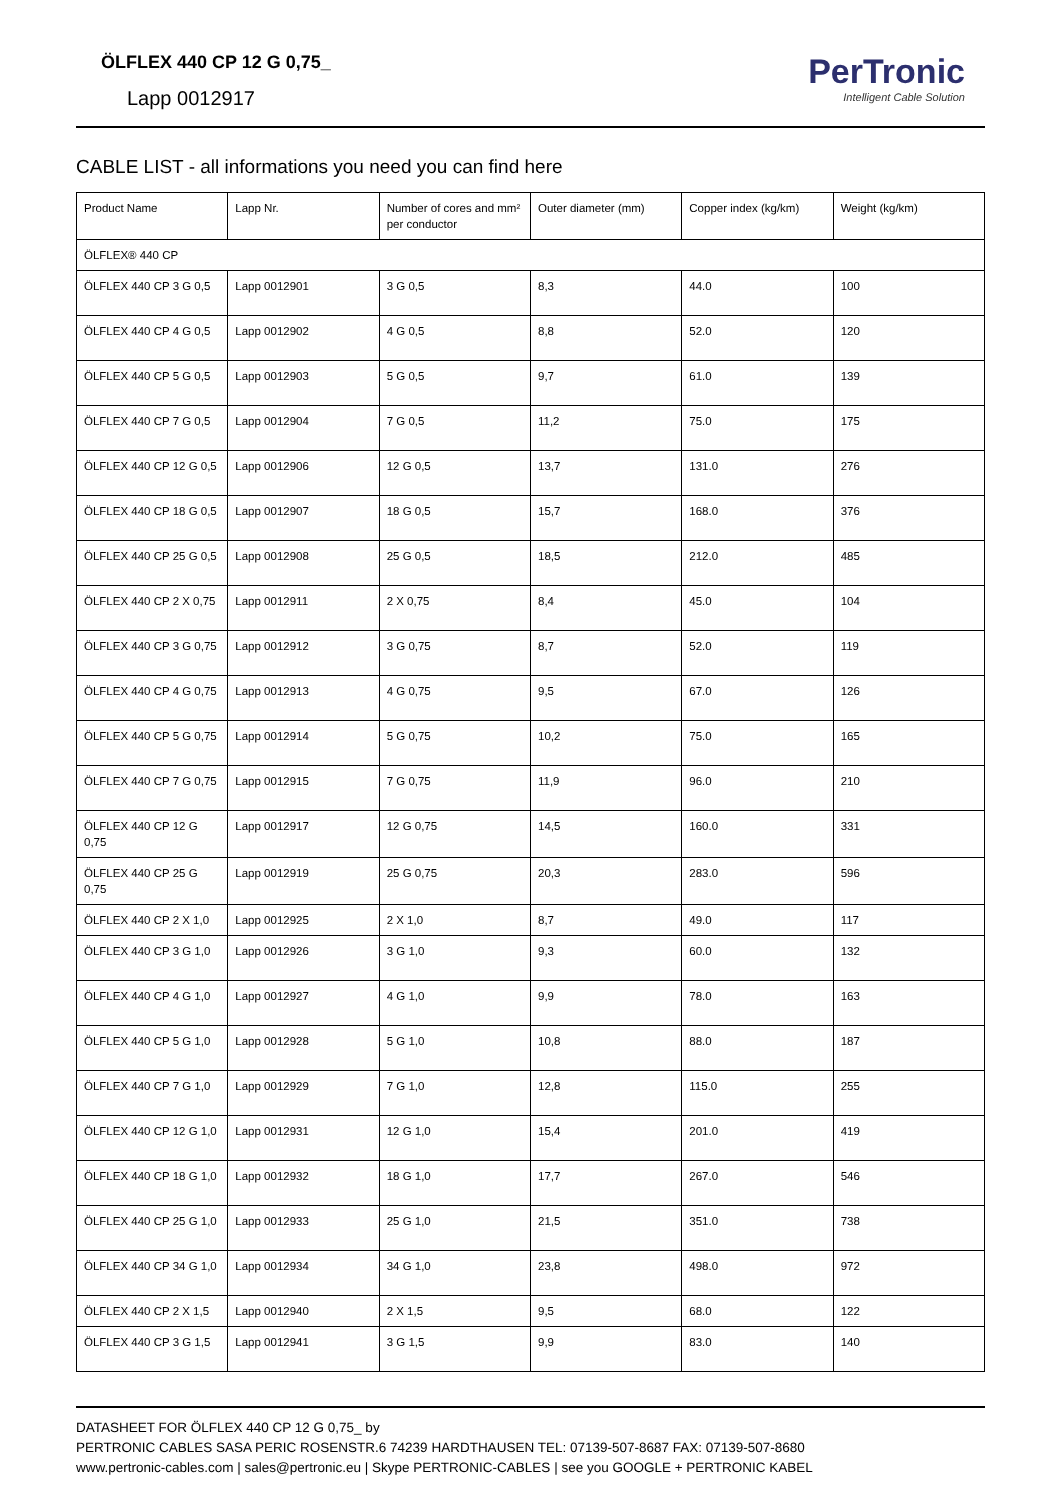ÖLFLEX 440 CP 12 G 0,75_
Lapp 0012917
PerTronic
Intelligent Cable Solution
CABLE LIST - all informations you need you can find here
| Product Name | Lapp Nr. | Number of cores and mm² per conductor | Outer diameter (mm) | Copper index (kg/km) | Weight (kg/km) |
| --- | --- | --- | --- | --- | --- |
| ÖLFLEX® 440 CP | | | | | |
| ÖLFLEX 440 CP 3 G 0,5 | Lapp 0012901 | 3 G 0,5 | 8,3 | 44.0 | 100 |
| ÖLFLEX 440 CP 4 G 0,5 | Lapp 0012902 | 4 G 0,5 | 8,8 | 52.0 | 120 |
| ÖLFLEX 440 CP 5 G 0,5 | Lapp 0012903 | 5 G 0,5 | 9,7 | 61.0 | 139 |
| ÖLFLEX 440 CP 7 G 0,5 | Lapp 0012904 | 7 G 0,5 | 11,2 | 75.0 | 175 |
| ÖLFLEX 440 CP 12 G 0,5 | Lapp 0012906 | 12 G 0,5 | 13,7 | 131.0 | 276 |
| ÖLFLEX 440 CP 18 G 0,5 | Lapp 0012907 | 18 G 0,5 | 15,7 | 168.0 | 376 |
| ÖLFLEX 440 CP 25 G 0,5 | Lapp 0012908 | 25 G 0,5 | 18,5 | 212.0 | 485 |
| ÖLFLEX 440 CP 2 X 0,75 | Lapp 0012911 | 2 X 0,75 | 8,4 | 45.0 | 104 |
| ÖLFLEX 440 CP 3 G 0,75 | Lapp 0012912 | 3 G 0,75 | 8,7 | 52.0 | 119 |
| ÖLFLEX 440 CP 4 G 0,75 | Lapp 0012913 | 4 G 0,75 | 9,5 | 67.0 | 126 |
| ÖLFLEX 440 CP 5 G 0,75 | Lapp 0012914 | 5 G 0,75 | 10,2 | 75.0 | 165 |
| ÖLFLEX 440 CP 7 G 0,75 | Lapp 0012915 | 7 G 0,75 | 11,9 | 96.0 | 210 |
| ÖLFLEX 440 CP 12 G 0,75 | Lapp 0012917 | 12 G 0,75 | 14,5 | 160.0 | 331 |
| ÖLFLEX 440 CP 25 G 0,75 | Lapp 0012919 | 25 G 0,75 | 20,3 | 283.0 | 596 |
| ÖLFLEX 440 CP 2 X 1,0 | Lapp 0012925 | 2 X 1,0 | 8,7 | 49.0 | 117 |
| ÖLFLEX 440 CP 3 G 1,0 | Lapp 0012926 | 3 G 1,0 | 9,3 | 60.0 | 132 |
| ÖLFLEX 440 CP 4 G 1,0 | Lapp 0012927 | 4 G 1,0 | 9,9 | 78.0 | 163 |
| ÖLFLEX 440 CP 5 G 1,0 | Lapp 0012928 | 5 G 1,0 | 10,8 | 88.0 | 187 |
| ÖLFLEX 440 CP 7 G 1,0 | Lapp 0012929 | 7 G 1,0 | 12,8 | 115.0 | 255 |
| ÖLFLEX 440 CP 12 G 1,0 | Lapp 0012931 | 12 G 1,0 | 15,4 | 201.0 | 419 |
| ÖLFLEX 440 CP 18 G 1,0 | Lapp 0012932 | 18 G 1,0 | 17,7 | 267.0 | 546 |
| ÖLFLEX 440 CP 25 G 1,0 | Lapp 0012933 | 25 G 1,0 | 21,5 | 351.0 | 738 |
| ÖLFLEX 440 CP 34 G 1,0 | Lapp 0012934 | 34 G 1,0 | 23,8 | 498.0 | 972 |
| ÖLFLEX 440 CP 2 X 1,5 | Lapp 0012940 | 2 X 1,5 | 9,5 | 68.0 | 122 |
| ÖLFLEX 440 CP 3 G 1,5 | Lapp 0012941 | 3 G 1,5 | 9,9 | 83.0 | 140 |
DATASHEET FOR ÖLFLEX 440 CP 12 G 0,75_ by
PERTRONIC CABLES SASA PERIC ROSENSTR.6 74239 HARDTHAUSEN TEL: 07139-507-8687 FAX: 07139-507-8680
www.pertronic-cables.com | sales@pertronic.eu | Skype PERTRONIC-CABLES | see you GOOGLE + PERTRONIC KABEL